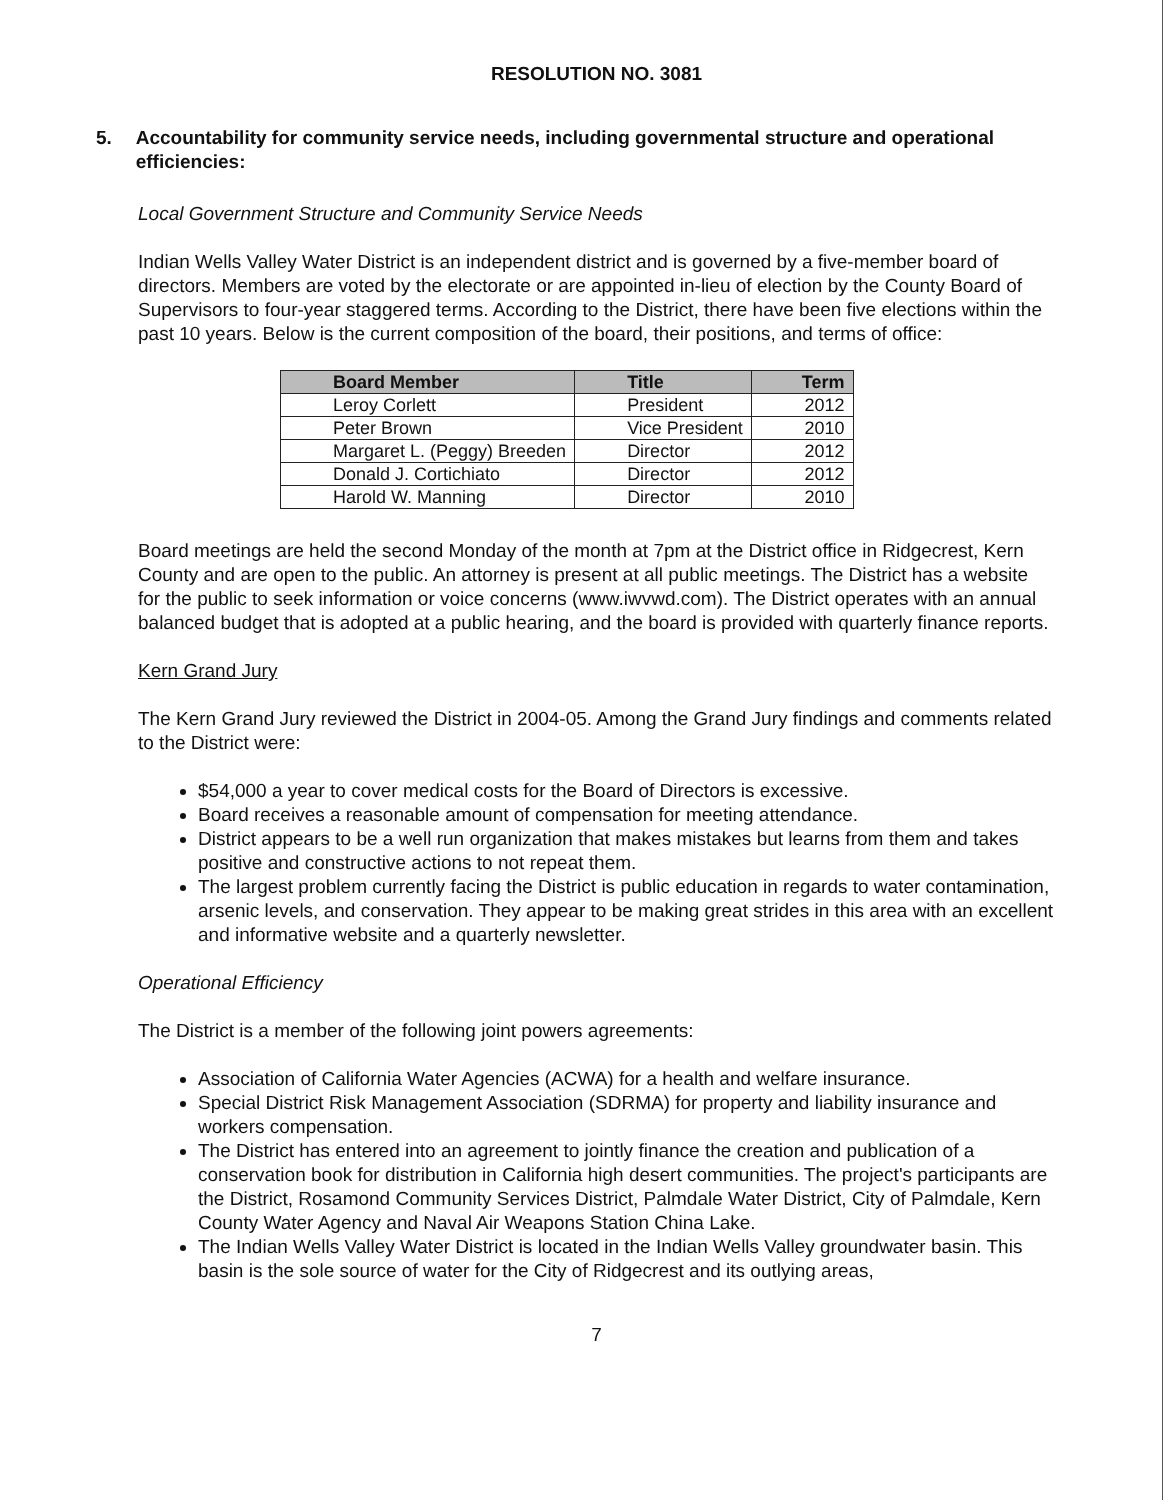RESOLUTION NO. 3081
5. Accountability for community service needs, including governmental structure and operational efficiencies:
Local Government Structure and Community Service Needs
Indian Wells Valley Water District is an independent district and is governed by a five-member board of directors. Members are voted by the electorate or are appointed in-lieu of election by the County Board of Supervisors to four-year staggered terms. According to the District, there have been five elections within the past 10 years. Below is the current composition of the board, their positions, and terms of office:
| Board Member | Title | Term |
| --- | --- | --- |
| Leroy Corlett | President | 2012 |
| Peter Brown | Vice President | 2010 |
| Margaret L. (Peggy) Breeden | Director | 2012 |
| Donald J. Cortichiato | Director | 2012 |
| Harold W. Manning | Director | 2010 |
Board meetings are held the second Monday of the month at 7pm at the District office in Ridgecrest, Kern County and are open to the public. An attorney is present at all public meetings. The District has a website for the public to seek information or voice concerns (www.iwvwd.com). The District operates with an annual balanced budget that is adopted at a public hearing, and the board is provided with quarterly finance reports.
Kern Grand Jury
The Kern Grand Jury reviewed the District in 2004-05. Among the Grand Jury findings and comments related to the District were:
$54,000 a year to cover medical costs for the Board of Directors is excessive.
Board receives a reasonable amount of compensation for meeting attendance.
District appears to be a well run organization that makes mistakes but learns from them and takes positive and constructive actions to not repeat them.
The largest problem currently facing the District is public education in regards to water contamination, arsenic levels, and conservation. They appear to be making great strides in this area with an excellent and informative website and a quarterly newsletter.
Operational Efficiency
The District is a member of the following joint powers agreements:
Association of California Water Agencies (ACWA) for a health and welfare insurance.
Special District Risk Management Association (SDRMA) for property and liability insurance and workers compensation.
The District has entered into an agreement to jointly finance the creation and publication of a conservation book for distribution in California high desert communities. The project's participants are the District, Rosamond Community Services District, Palmdale Water District, City of Palmdale, Kern County Water Agency and Naval Air Weapons Station China Lake.
The Indian Wells Valley Water District is located in the Indian Wells Valley groundwater basin. This basin is the sole source of water for the City of Ridgecrest and its outlying areas,
7